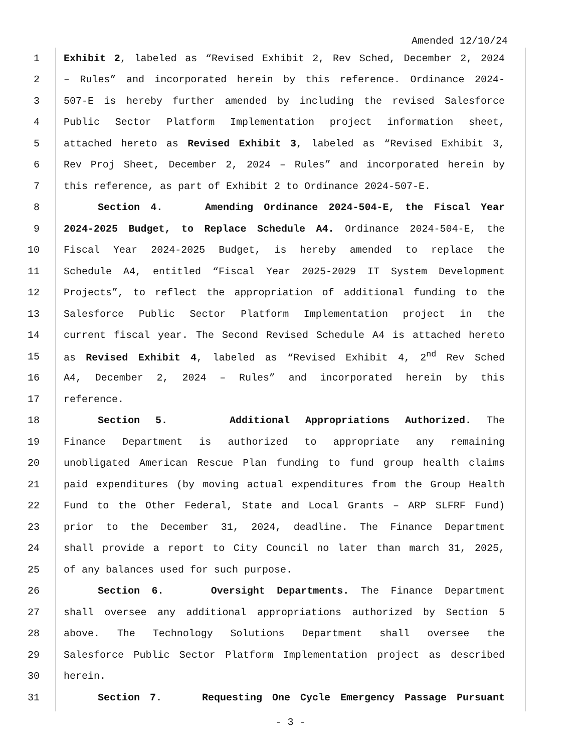Amended 12/10/24
1 Exhibit 2, labeled as “Revised Exhibit 2, Rev Sched, December 2, 2024
2 – Rules” and incorporated herein by this reference. Ordinance 2024-
3 507-E is hereby further amended by including the revised Salesforce
4 Public Sector Platform Implementation project information sheet,
5 attached hereto as Revised Exhibit 3, labeled as “Revised Exhibit 3,
6 Rev Proj Sheet, December 2, 2024 – Rules” and incorporated herein by
7 this reference, as part of Exhibit 2 to Ordinance 2024-507-E.
8 Section 4. Amending Ordinance 2024-504-E, the Fiscal Year
9 2024-2025 Budget, to Replace Schedule A4. Ordinance 2024-504-E, the
10 Fiscal Year 2024-2025 Budget, is hereby amended to replace the
11 Schedule A4, entitled “Fiscal Year 2025-2029 IT System Development
12 Projects”, to reflect the appropriation of additional funding to the
13 Salesforce Public Sector Platform Implementation project in the
14 current fiscal year. The Second Revised Schedule A4 is attached hereto
15 as Revised Exhibit 4, labeled as “Revised Exhibit 4, 2<sup>nd</sup> Rev Sched
16 A4, December 2, 2024 – Rules” and incorporated herein by this
17 reference.
18 Section 5. Additional Appropriations Authorized. The
19 Finance Department is authorized to appropriate any remaining
20 unobligated American Rescue Plan funding to fund group health claims
21 paid expenditures (by moving actual expenditures from the Group Health
22 Fund to the Other Federal, State and Local Grants – ARP SLFRF Fund)
23 prior to the December 31, 2024, deadline. The Finance Department
24 shall provide a report to City Council no later than march 31, 2025,
25 of any balances used for such purpose.
26 Section 6. Oversight Departments. The Finance Department
27 shall oversee any additional appropriations authorized by Section 5
28 above. The Technology Solutions Department shall oversee the
29 Salesforce Public Sector Platform Implementation project as described
30 herein.
31 Section 7. Requesting One Cycle Emergency Passage Pursuant
- 3 -